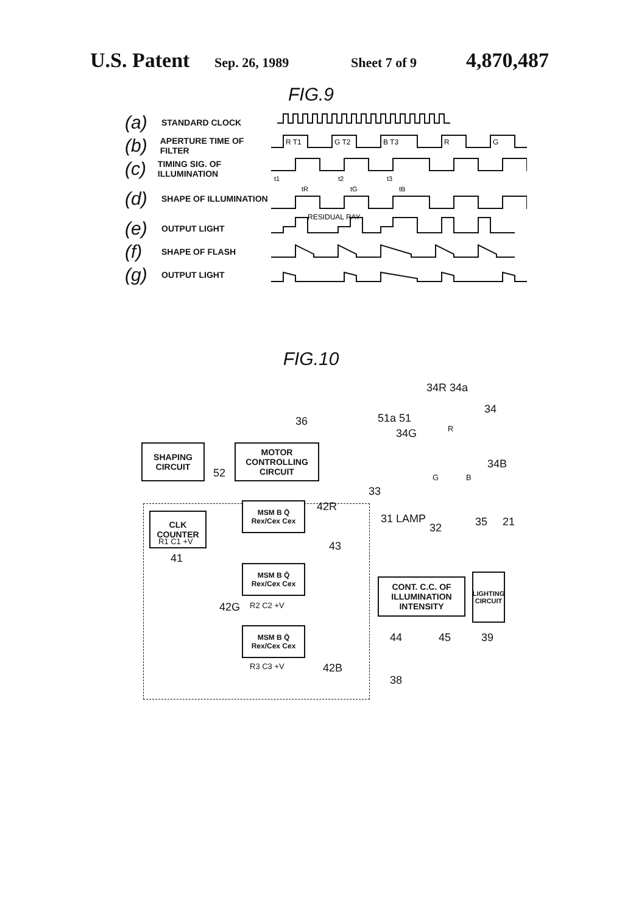U.S. Patent Sep. 26, 1989 Sheet 7 of 9 4,870,487
FIG.9
(a) STANDARD CLOCK
(b) APERTURE TIME OF FILTER
(c) TIMING SIG. OF ILLUMINATION
(d) SHAPE OF ILLUMINATION
(e) OUTPUT LIGHT
(f) SHAPE OF FLASH
(g) OUTPUT LIGHT
R T1
G T2
B T3
R
G
t1
t2
t3
tR
tG
tB
RESIDUAL RAY
FIG.10
SHAPING CIRCUIT
MOTOR CONTROLLING CIRCUIT
CLK COUNTER
MSM B Q̄ Rex/Cex Cex
MSM B Q̄ Rex/Cex Cex
MSM B Q̄ Rex/Cex Cex
CONT. C.C. OF ILLUMINATION INTENSITY
LIGHTING CIRCUIT
36
52
41
42R
42G
42B
43
44 45 39
38
R1 C1 +V
R2 C2 +V
R3 C3 +V
34R 34a
34
51a 51
34G
34B
33
31 LAMP
32 35 21
R
G B